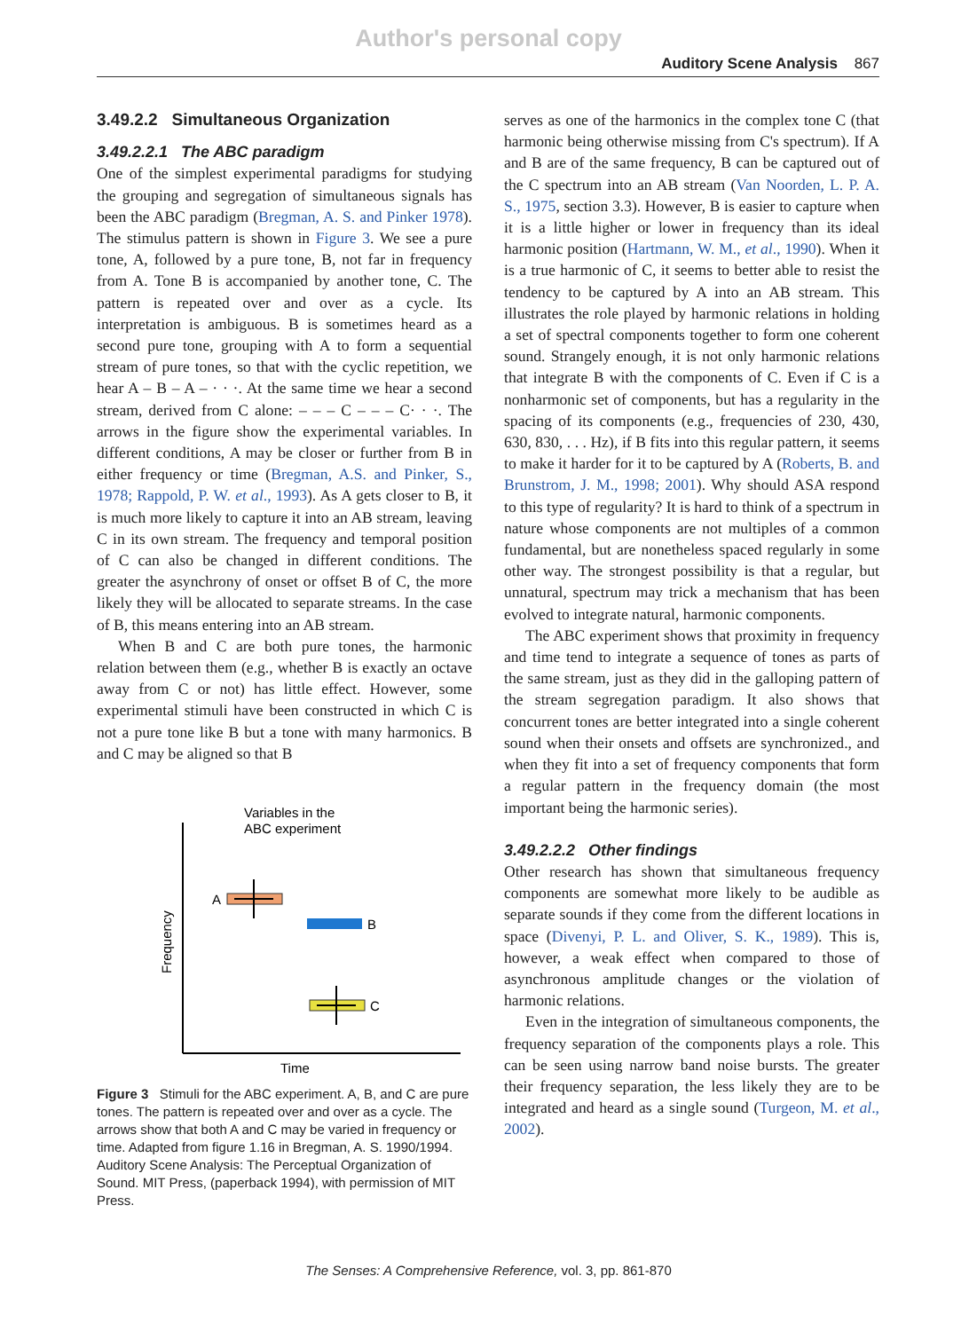Author's personal copy
Auditory Scene Analysis 867
3.49.2.2 Simultaneous Organization
3.49.2.2.1 The ABC paradigm
One of the simplest experimental paradigms for studying the grouping and segregation of simultaneous signals has been the ABC paradigm (Bregman, A. S. and Pinker 1978). The stimulus pattern is shown in Figure 3. We see a pure tone, A, followed by a pure tone, B, not far in frequency from A. Tone B is accompanied by another tone, C. The pattern is repeated over and over as a cycle. Its interpretation is ambiguous. B is sometimes heard as a second pure tone, grouping with A to form a sequential stream of pure tones, so that with the cyclic repetition, we hear A – B – A – · · ·. At the same time we hear a second stream, derived from C alone: – – – C – – – C· · ·. The arrows in the figure show the experimental variables. In different conditions, A may be closer or further from B in either frequency or time (Bregman, A.S. and Pinker, S., 1978; Rappold, P. W. et al., 1993). As A gets closer to B, it is much more likely to capture it into an AB stream, leaving C in its own stream. The frequency and temporal position of C can also be changed in different conditions. The greater the asynchrony of onset or offset B of C, the more likely they will be allocated to separate streams. In the case of B, this means entering into an AB stream.
When B and C are both pure tones, the harmonic relation between them (e.g., whether B is exactly an octave away from C or not) has little effect. However, some experimental stimuli have been constructed in which C is not a pure tone like B but a tone with many harmonics. B and C may be aligned so that B
Variables in the
ABC experiment
Frequency
Time
A
B
C
Figure 3 Stimuli for the ABC experiment. A, B, and C are pure tones. The pattern is repeated over and over as a cycle. The arrows show that both A and C may be varied in frequency or time. Adapted from figure 1.16 in Bregman, A. S. 1990/1994. Auditory Scene Analysis: The Perceptual Organization of Sound. MIT Press, (paperback 1994), with permission of MIT Press.
serves as one of the harmonics in the complex tone C (that harmonic being otherwise missing from C's spectrum). If A and B are of the same frequency, B can be captured out of the C spectrum into an AB stream (Van Noorden, L. P. A. S., 1975, section 3.3). However, B is easier to capture when it is a little higher or lower in frequency than its ideal harmonic position (Hartmann, W. M., et al., 1990). When it is a true harmonic of C, it seems to better able to resist the tendency to be captured by A into an AB stream. This illustrates the role played by harmonic relations in holding a set of spectral components together to form one coherent sound. Strangely enough, it is not only harmonic relations that integrate B with the components of C. Even if C is a nonharmonic set of components, but has a regularity in the spacing of its components (e.g., frequencies of 230, 430, 630, 830, . . . Hz), if B fits into this regular pattern, it seems to make it harder for it to be captured by A (Roberts, B. and Brunstrom, J. M., 1998; 2001). Why should ASA respond to this type of regularity? It is hard to think of a spectrum in nature whose components are not multiples of a common fundamental, but are nonetheless spaced regularly in some other way. The strongest possibility is that a regular, but unnatural, spectrum may trick a mechanism that has been evolved to integrate natural, harmonic components.
The ABC experiment shows that proximity in frequency and time tend to integrate a sequence of tones as parts of the same stream, just as they did in the galloping pattern of the stream segregation paradigm. It also shows that concurrent tones are better integrated into a single coherent sound when their onsets and offsets are synchronized., and when they fit into a set of frequency components that form a regular pattern in the frequency domain (the most important being the harmonic series).
3.49.2.2.2 Other findings
Other research has shown that simultaneous frequency components are somewhat more likely to be audible as separate sounds if they come from the different locations in space (Divenyi, P. L. and Oliver, S. K., 1989). This is, however, a weak effect when compared to those of asynchronous amplitude changes or the violation of harmonic relations.
Even in the integration of simultaneous components, the frequency separation of the components plays a role. This can be seen using narrow band noise bursts. The greater their frequency separation, the less likely they are to be integrated and heard as a single sound (Turgeon, M. et al., 2002).
The Senses: A Comprehensive Reference, vol. 3, pp. 861-870